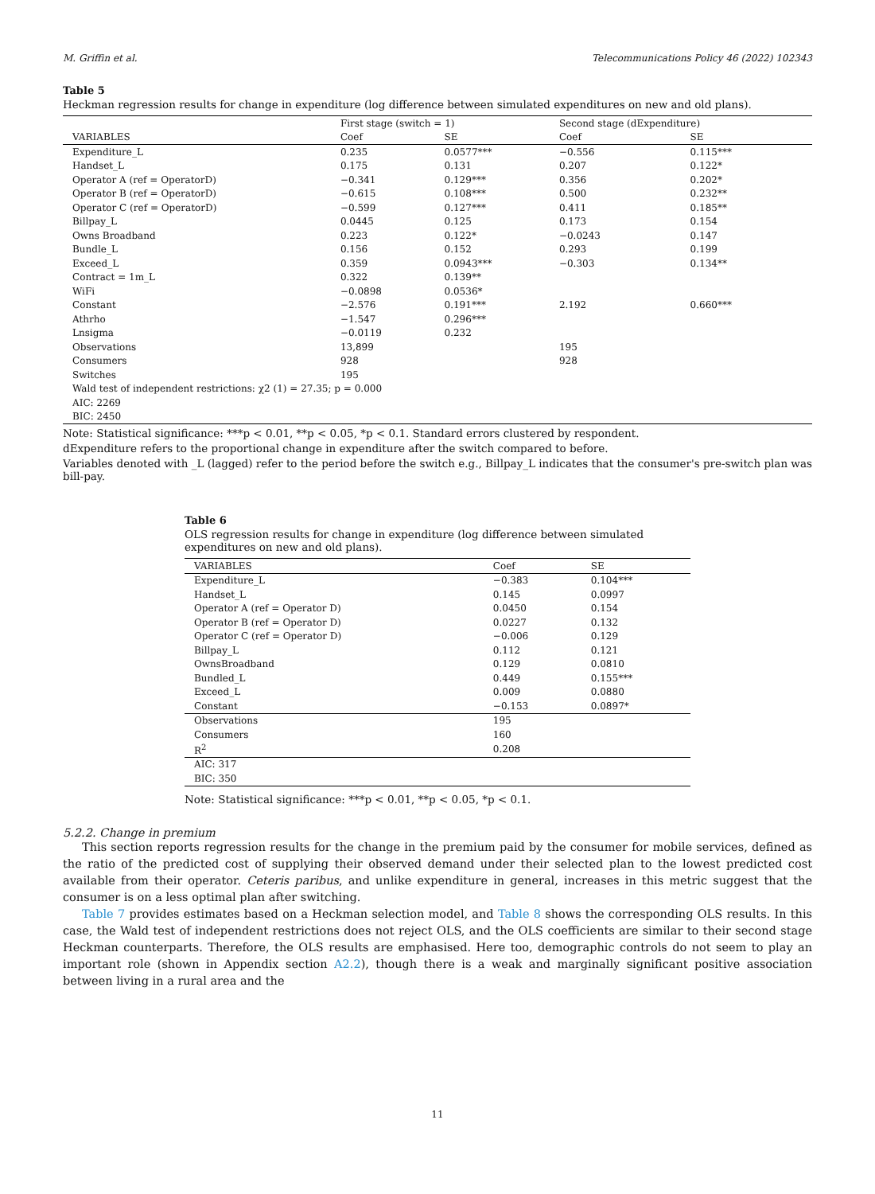M. Griffin et al. Telecommunications Policy 46 (2022) 102343
Table 5
Heckman regression results for change in expenditure (log difference between simulated expenditures on new and old plans).
| | First stage (switch = 1) | | Second stage (dExpenditure) | |
| --- | --- | --- | --- | --- |
| VARIABLES | Coef | SE | Coef | SE |
| Expenditure_L | 0.235 | 0.0577*** | −0.556 | 0.115*** |
| Handset_L | 0.175 | 0.131 | 0.207 | 0.122* |
| Operator A (ref = OperatorD) | −0.341 | 0.129*** | 0.356 | 0.202* |
| Operator B (ref = OperatorD) | −0.615 | 0.108*** | 0.500 | 0.232** |
| Operator C (ref = OperatorD) | −0.599 | 0.127*** | 0.411 | 0.185** |
| Billpay_L | 0.0445 | 0.125 | 0.173 | 0.154 |
| Owns Broadband | 0.223 | 0.122* | −0.0243 | 0.147 |
| Bundle_L | 0.156 | 0.152 | 0.293 | 0.199 |
| Exceed_L | 0.359 | 0.0943*** | −0.303 | 0.134** |
| Contract = 1m_L | 0.322 | 0.139** | | |
| WiFi | −0.0898 | 0.0536* | | |
| Constant | −2.576 | 0.191*** | 2.192 | 0.660*** |
| Athrho | −1.547 | 0.296*** | | |
| Lnsigma | −0.0119 | 0.232 | | |
| Observations | 13,899 | | 195 | |
| Consumers | 928 | | 928 | |
| Switches | 195 | | | |
| Wald test of independent restrictions: χ2 (1) = 27.35; p = 0.000 | | | | |
| AIC: 2269 | | | | |
| BIC: 2450 | | | | |
Note: Statistical significance: ***p < 0.01, **p < 0.05, *p < 0.1. Standard errors clustered by respondent.
dExpenditure refers to the proportional change in expenditure after the switch compared to before.
Variables denoted with _L (lagged) refer to the period before the switch e.g., Billpay_L indicates that the consumer's pre-switch plan was bill-pay.
Table 6
OLS regression results for change in expenditure (log difference between simulated expenditures on new and old plans).
| VARIABLES | Coef | SE |
| --- | --- | --- |
| Expenditure_L | −0.383 | 0.104*** |
| Handset_L | 0.145 | 0.0997 |
| Operator A (ref = Operator D) | 0.0450 | 0.154 |
| Operator B (ref = Operator D) | 0.0227 | 0.132 |
| Operator C (ref = Operator D) | −0.006 | 0.129 |
| Billpay_L | 0.112 | 0.121 |
| OwnsBroadband | 0.129 | 0.0810 |
| Bundled_L | 0.449 | 0.155*** |
| Exceed_L | 0.009 | 0.0880 |
| Constant | −0.153 | 0.0897* |
| Observations | 195 | |
| Consumers | 160 | |
| R<sup>2</sup> | 0.208 | |
| AIC: 317 | | |
| BIC: 350 | | |
Note: Statistical significance: ***p < 0.01, **p < 0.05, *p < 0.1.
5.2.2. Change in premium
This section reports regression results for the change in the premium paid by the consumer for mobile services, defined as the ratio of the predicted cost of supplying their observed demand under their selected plan to the lowest predicted cost available from their operator. Ceteris paribus, and unlike expenditure in general, increases in this metric suggest that the consumer is on a less optimal plan after switching.
Table 7 provides estimates based on a Heckman selection model, and Table 8 shows the corresponding OLS results. In this case, the Wald test of independent restrictions does not reject OLS, and the OLS coefficients are similar to their second stage Heckman counterparts. Therefore, the OLS results are emphasised. Here too, demographic controls do not seem to play an important role (shown in Appendix section A2.2), though there is a weak and marginally significant positive association between living in a rural area and the
11